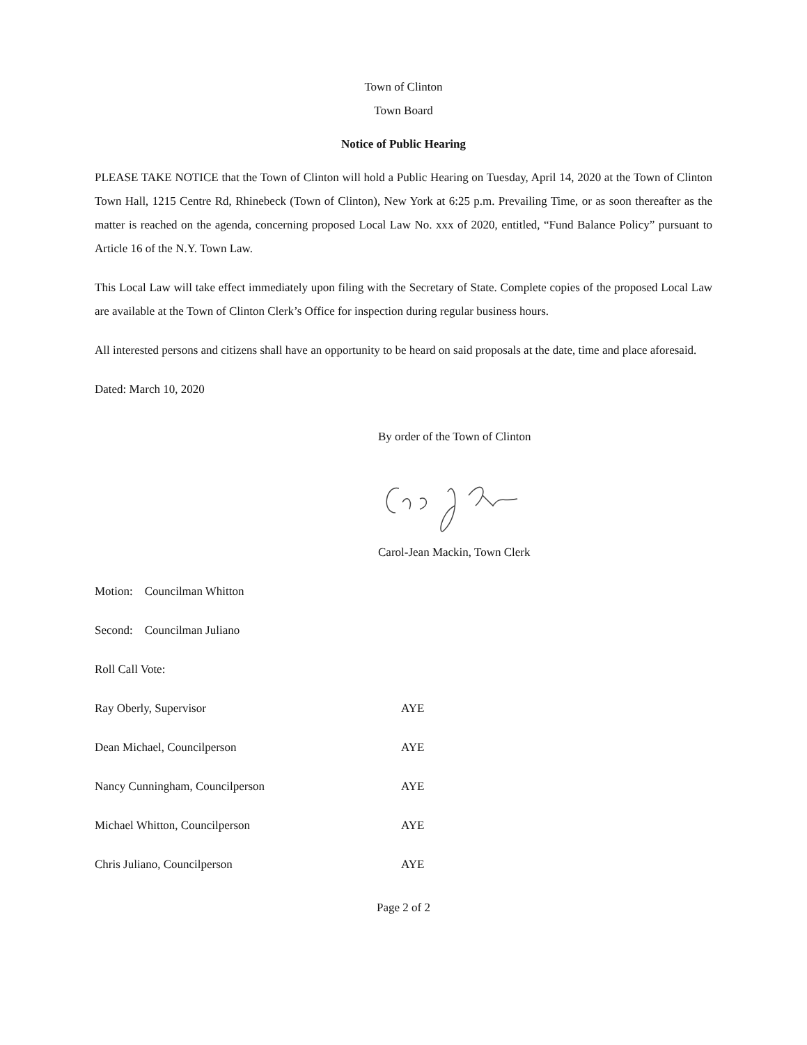Town of Clinton
Town Board
Notice of Public Hearing
PLEASE TAKE NOTICE that the Town of Clinton will hold a Public Hearing on Tuesday, April 14, 2020 at the Town of Clinton Town Hall, 1215 Centre Rd, Rhinebeck (Town of Clinton), New York at 6:25 p.m. Prevailing Time, or as soon thereafter as the matter is reached on the agenda, concerning proposed Local Law No. xxx of 2020, entitled, “Fund Balance Policy” pursuant to Article 16 of the N.Y. Town Law.
This Local Law will take effect immediately upon filing with the Secretary of State. Complete copies of the proposed Local Law are available at the Town of Clinton Clerk’s Office for inspection during regular business hours.
All interested persons and citizens shall have an opportunity to be heard on said proposals at the date, time and place aforesaid.
Dated: March 10, 2020
By order of the Town of Clinton
Carol-Jean Mackin, Town Clerk
Motion: Councilman Whitton
Second: Councilman Juliano
Roll Call Vote:
Ray Oberly, Supervisor AYE
Dean Michael, Councilperson AYE
Nancy Cunningham, Councilperson AYE
Michael Whitton, Councilperson AYE
Chris Juliano, Councilperson AYE
Page 2 of 2